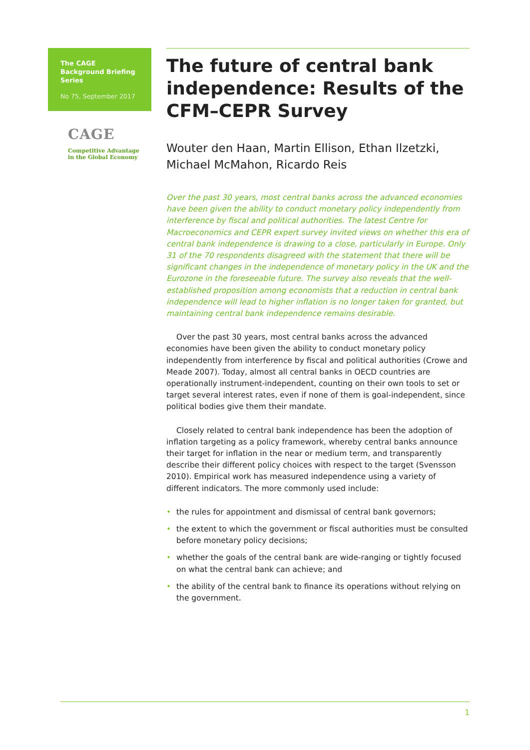The CAGE Background Briefing Series
No 75, September 2017
CAGE
Competitive Advantage
in the Global Economy
The future of central bank independence: Results of the CFM–CEPR Survey
Wouter den Haan, Martin Ellison, Ethan Ilzetzki, Michael McMahon, Ricardo Reis
Over the past 30 years, most central banks across the advanced economies have been given the ability to conduct monetary policy independently from interference by fiscal and political authorities. The latest Centre for Macroeconomics and CEPR expert survey invited views on whether this era of central bank independence is drawing to a close, particularly in Europe. Only 31 of the 70 respondents disagreed with the statement that there will be significant changes in the independence of monetary policy in the UK and the Eurozone in the foreseeable future. The survey also reveals that the well-established proposition among economists that a reduction in central bank independence will lead to higher inflation is no longer taken for granted, but maintaining central bank independence remains desirable.
Over the past 30 years, most central banks across the advanced economies have been given the ability to conduct monetary policy independently from interference by fiscal and political authorities (Crowe and Meade 2007). Today, almost all central banks in OECD countries are operationally instrument-independent, counting on their own tools to set or target several interest rates, even if none of them is goal-independent, since political bodies give them their mandate.
Closely related to central bank independence has been the adoption of inflation targeting as a policy framework, whereby central banks announce their target for inflation in the near or medium term, and transparently describe their different policy choices with respect to the target (Svensson 2010). Empirical work has measured independence using a variety of different indicators. The more commonly used include:
• the rules for appointment and dismissal of central bank governors;
• the extent to which the government or fiscal authorities must be consulted before monetary policy decisions;
• whether the goals of the central bank are wide-ranging or tightly focused on what the central bank can achieve; and
• the ability of the central bank to finance its operations without relying on the government.
1